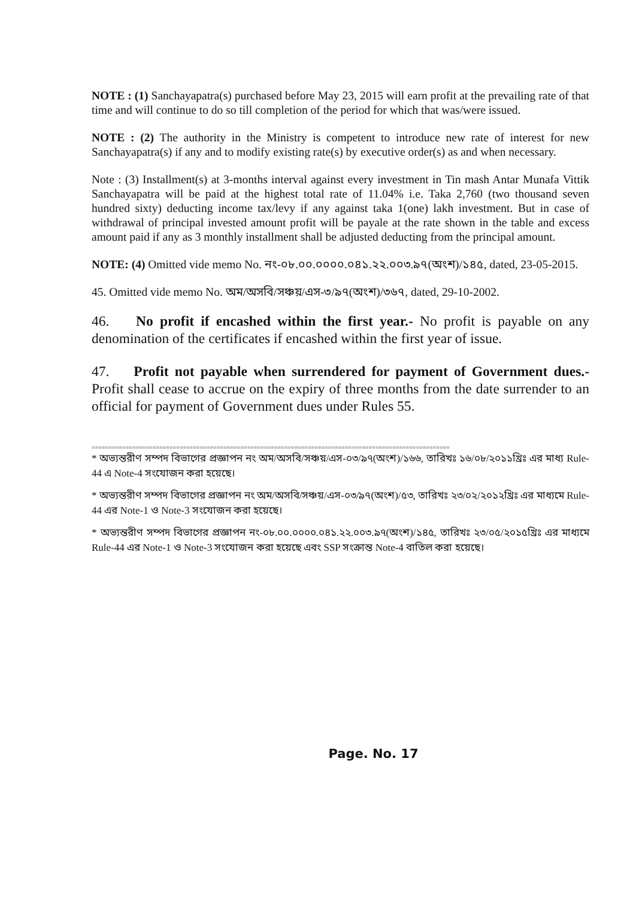NOTE : (1) Sanchayapatra(s) purchased before May 23, 2015 will earn profit at the prevailing rate of that time and will continue to do so till completion of the period for which that was/were issued.
NOTE : (2) The authority in the Ministry is competent to introduce new rate of interest for new Sanchayapatra(s) if any and to modify existing rate(s) by executive order(s) as and when necessary.
Note : (3) Installment(s) at 3-months interval against every investment in Tin mash Antar Munafa Vittik Sanchayapatra will be paid at the highest total rate of 11.04% i.e. Taka 2,760 (two thousand seven hundred sixty) deducting income tax/levy if any against taka 1(one) lakh investment. But in case of withdrawal of principal invested amount profit will be payale at the rate shown in the table and excess amount paid if any as 3 monthly installment shall be adjusted deducting from the principal amount.
NOTE: (4) Omitted vide memo No. নং-০৮.০০.০০০০.০৪১.২২.০০৩.৯৭(অংশ)/১৪৫, dated, 23-05-2015.
45. Omitted vide memo No. অম/অসবি/সঞ্চয়/এস-৩/৯৭(অংশ)/৩৬৭, dated, 29-10-2002.
46. No profit if encashed within the first year.- No profit is payable on any denomination of the certificates if encashed within the first year of issue.
47. Profit not payable when surrendered for payment of Government dues.- Profit shall cease to accrue on the expiry of three months from the date surrender to an official for payment of Government dues under Rules 55.
==========================================================================================================
* অভ্যন্তরীণ সম্পদ বিভাগের প্রজ্ঞাপন নং অম/অসবি/সঞ্চয়/এস-০৩/৯৭(অংশ)/১৬৬, তারিখঃ ১৬/০৮/২০১১খ্রিঃ এর মাধ্য Rule-44 এ Note-4 সংযোজন করা হয়েছে।
* অভ্যন্তরীণ সম্পদ বিভাগের প্রজ্ঞাপন নং অম/অসবি/সঞ্চয়/এস-০৩/৯৭(অংশ)/৫৩, তারিখঃ ২৩/০২/২০১২খ্রিঃ এর মাধ্যমে Rule-44 এর Note-1 ও Note-3 সংযোজন করা হয়েছে।
* অভ্যন্তরীণ সম্পদ বিভাগের প্রজ্ঞাপন নং-০৮.০০.০০০০.০৪১.২২.০০৩.৯৭(অংশ)/১৪৫, তারিখঃ ২৩/০৫/২০১৫খ্রিঃ এর মাধ্যমে Rule-44 এর Note-1 ও Note-3 সংযোজন করা হয়েছে এবং SSP সংক্রান্ত Note-4 বাতিল করা হয়েছে।
Page. No. 17